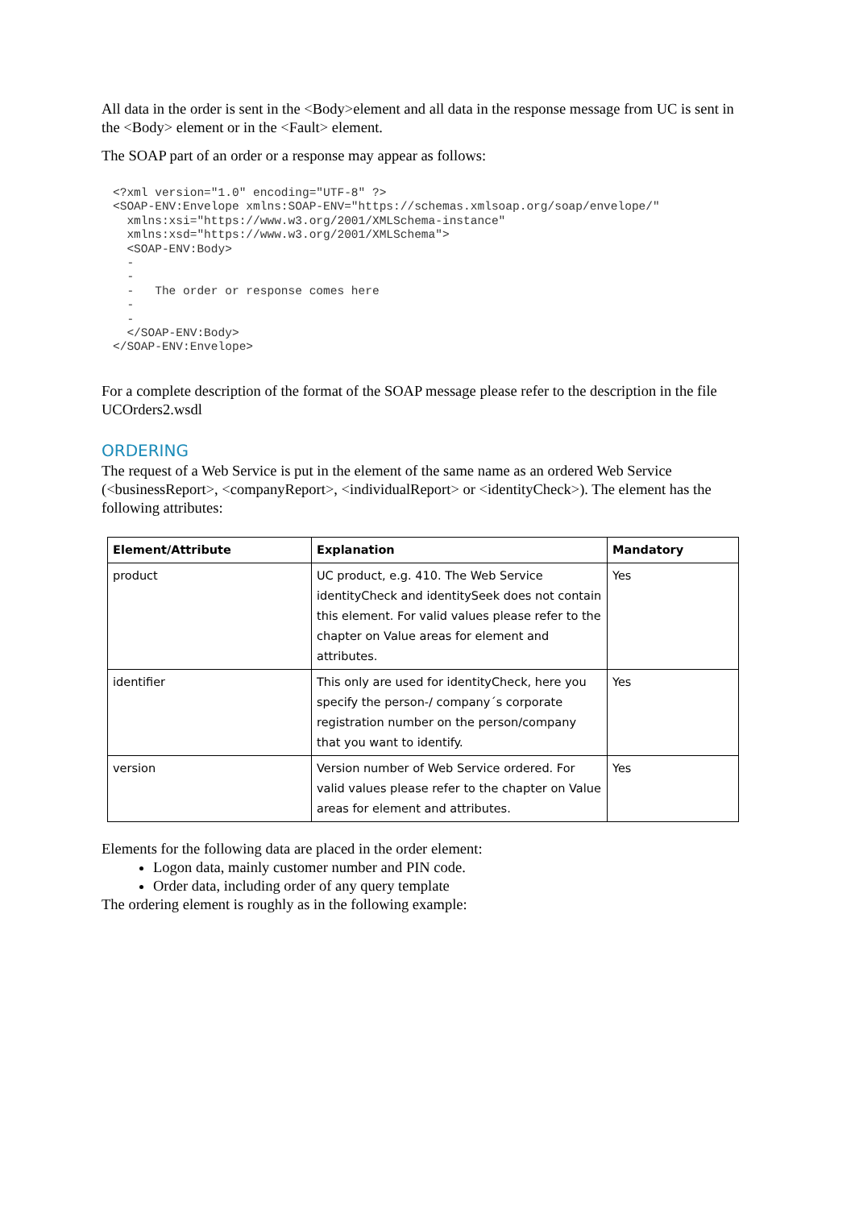All data in the order is sent in the <Body>element and all data in the response message from UC is sent in the <Body> element or in the <Fault> element.
The SOAP part of an order or a response may appear as follows:
<?xml version="1.0" encoding="UTF-8" ?>
<SOAP-ENV:Envelope xmlns:SOAP-ENV="https://schemas.xmlsoap.org/soap/envelope/"
  xmlns:xsi="https://www.w3.org/2001/XMLSchema-instance"
  xmlns:xsd="https://www.w3.org/2001/XMLSchema">
  <SOAP-ENV:Body>
  -
  -
  -   The order or response comes here
  -
  -
  </SOAP-ENV:Body>
</SOAP-ENV:Envelope>
For a complete description of the format of the SOAP message please refer to the description in the file UCOrders2.wsdl
ORDERING
The request of a Web Service is put in the element of the same name as an ordered Web Service (<businessReport>, <companyReport>, <individualReport> or <identityCheck>). The element has the following attributes:
| Element/Attribute | Explanation | Mandatory |
| --- | --- | --- |
| product | UC product, e.g. 410. The Web Service identityCheck and identitySeek does not contain this element. For valid values please refer to the chapter on Value areas for element and attributes. | Yes |
| identifier | This only are used for identityCheck, here you specify the person-/ company´s corporate registration number on the person/company that you want to identify. | Yes |
| version | Version number of Web Service ordered. For valid values please refer to the chapter on Value areas for element and attributes. | Yes |
Elements for the following data are placed in the order element:
Logon data, mainly customer number and PIN code.
Order data, including order of any query template
The ordering element is roughly as in the following example: